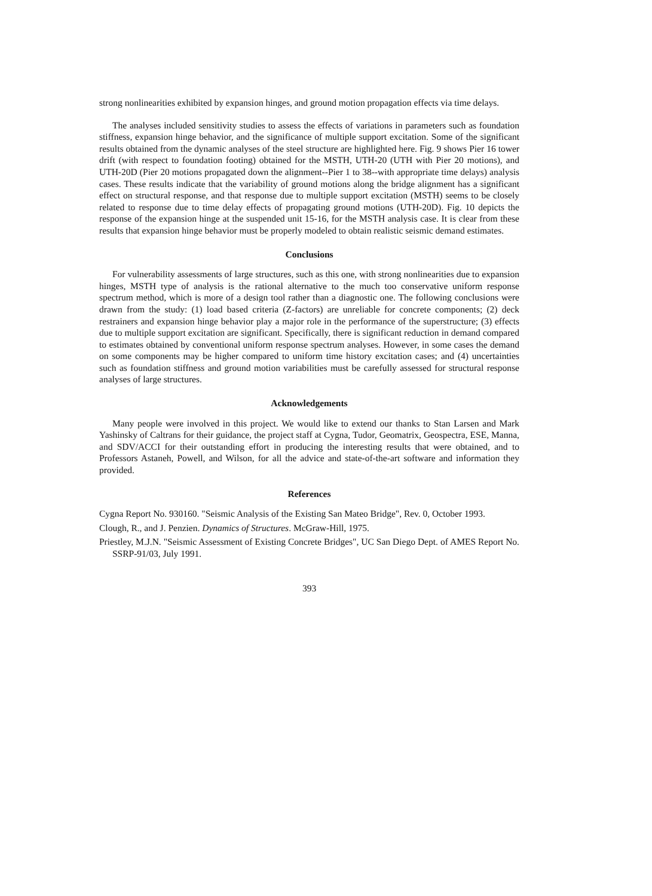strong nonlinearities exhibited by expansion hinges, and ground motion propagation effects via time delays.
The analyses included sensitivity studies to assess the effects of variations in parameters such as foundation stiffness, expansion hinge behavior, and the significance of multiple support excitation. Some of the significant results obtained from the dynamic analyses of the steel structure are highlighted here. Fig. 9 shows Pier 16 tower drift (with respect to foundation footing) obtained for the MSTH, UTH-20 (UTH with Pier 20 motions), and UTH-20D (Pier 20 motions propagated down the alignment--Pier 1 to 38--with appropriate time delays) analysis cases. These results indicate that the variability of ground motions along the bridge alignment has a significant effect on structural response, and that response due to multiple support excitation (MSTH) seems to be closely related to response due to time delay effects of propagating ground motions (UTH-20D). Fig. 10 depicts the response of the expansion hinge at the suspended unit 15-16, for the MSTH analysis case. It is clear from these results that expansion hinge behavior must be properly modeled to obtain realistic seismic demand estimates.
Conclusions
For vulnerability assessments of large structures, such as this one, with strong nonlinearities due to expansion hinges, MSTH type of analysis is the rational alternative to the much too conservative uniform response spectrum method, which is more of a design tool rather than a diagnostic one. The following conclusions were drawn from the study: (1) load based criteria (Z-factors) are unreliable for concrete components; (2) deck restrainers and expansion hinge behavior play a major role in the performance of the superstructure; (3) effects due to multiple support excitation are significant. Specifically, there is significant reduction in demand compared to estimates obtained by conventional uniform response spectrum analyses. However, in some cases the demand on some components may be higher compared to uniform time history excitation cases; and (4) uncertainties such as foundation stiffness and ground motion variabilities must be carefully assessed for structural response analyses of large structures.
Acknowledgements
Many people were involved in this project. We would like to extend our thanks to Stan Larsen and Mark Yashinsky of Caltrans for their guidance, the project staff at Cygna, Tudor, Geomatrix, Geospectra, ESE, Manna, and SDV/ACCI for their outstanding effort in producing the interesting results that were obtained, and to Professors Astaneh, Powell, and Wilson, for all the advice and state-of-the-art software and information they provided.
References
Cygna Report No. 930160. "Seismic Analysis of the Existing San Mateo Bridge", Rev. 0, October 1993.
Clough, R., and J. Penzien. Dynamics of Structures. McGraw-Hill, 1975.
Priestley, M.J.N. "Seismic Assessment of Existing Concrete Bridges", UC San Diego Dept. of AMES Report No. SSRP-91/03, July 1991.
393